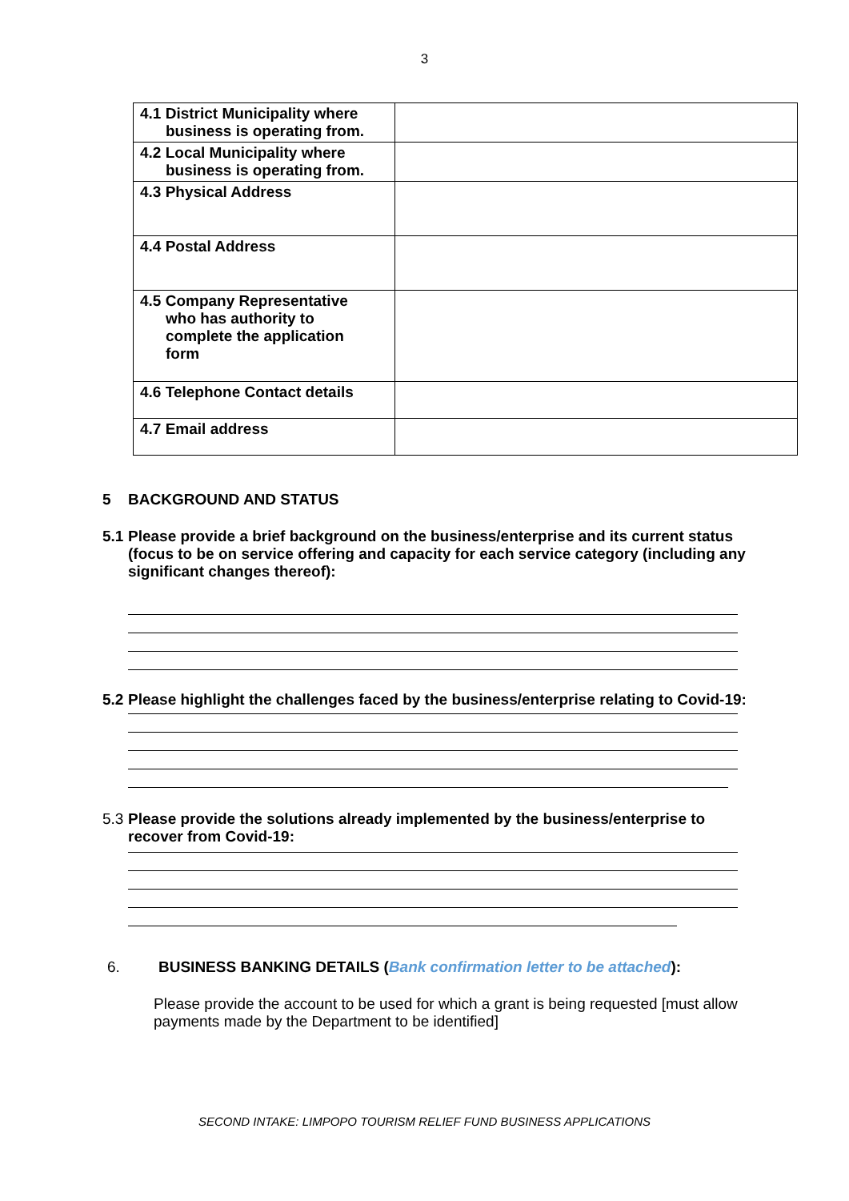3
| 4.1 District Municipality where business is operating from. | |
| 4.2 Local Municipality where business is operating from. | |
| 4.3 Physical Address | |
| 4.4 Postal Address | |
| 4.5 Company Representative who has authority to complete the application form | |
| 4.6 Telephone Contact details | |
| 4.7 Email address | |
5 BACKGROUND AND STATUS
5.1 Please provide a brief background on the business/enterprise and its current status (focus to be on service offering and capacity for each service category (including any significant changes thereof):
5.2 Please highlight the challenges faced by the business/enterprise relating to Covid-19:
5.3 Please provide the solutions already implemented by the business/enterprise to recover from Covid-19:
6. BUSINESS BANKING DETAILS (Bank confirmation letter to be attached):
Please provide the account to be used for which a grant is being requested [must allow payments made by the Department to be identified]
SECOND INTAKE: LIMPOPO TOURISM RELIEF FUND BUSINESS APPLICATIONS